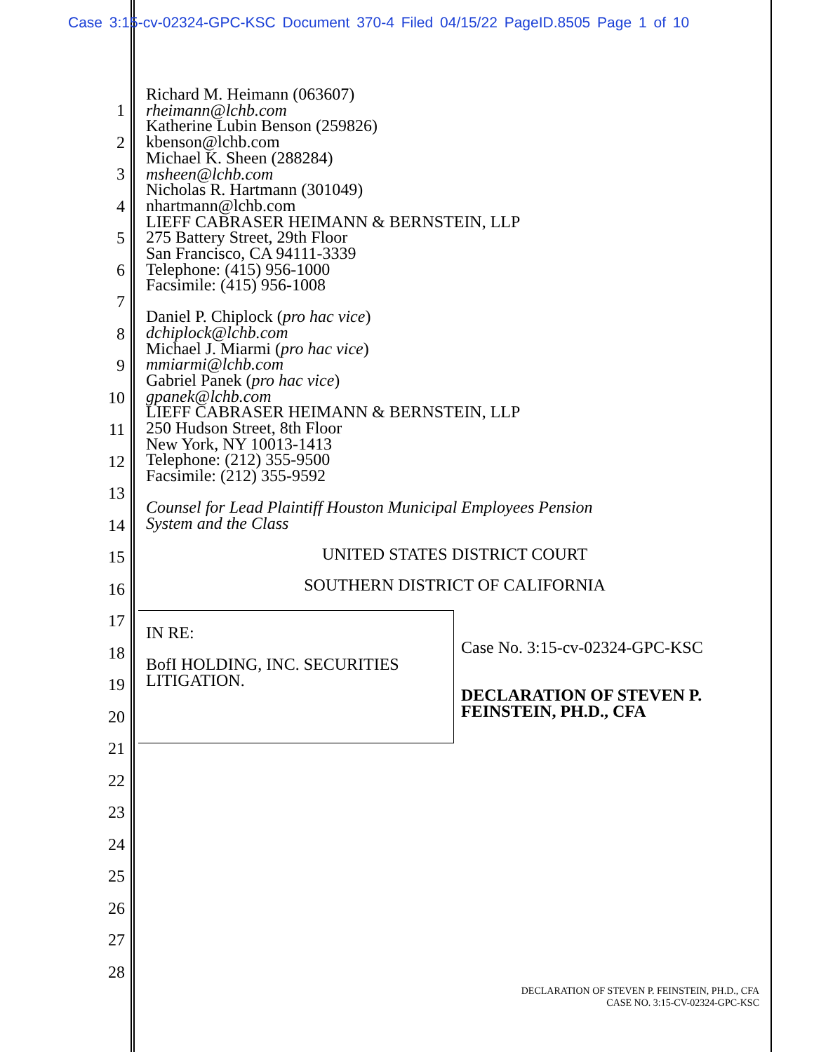Case 3:15-cv-02324-GPC-KSC Document 370-4 Filed 04/15/22 PageID.8505 Page 1 of 10
1
2
3
4
5
6
7
8
9
10
11
12
13
14
15
16
17
18
19
20
21
22
23
24
25
26
27
28
Richard M. Heimann (063607)
rheimann@lchb.com
Katherine Lubin Benson (259826)
kbenson@lchb.com
Michael K. Sheen (288284)
msheen@lchb.com
Nicholas R. Hartmann (301049)
nhartmann@lchb.com
LIEFF CABRASER HEIMANN & BERNSTEIN, LLP
275 Battery Street, 29th Floor
San Francisco, CA 94111-3339
Telephone: (415) 956-1000
Facsimile: (415) 956-1008
Daniel P. Chiplock (pro hac vice)
dchiplock@lchb.com
Michael J. Miarmi (pro hac vice)
mmiarmi@lchb.com
Gabriel Panek (pro hac vice)
gpanek@lchb.com
LIEFF CABRASER HEIMANN & BERNSTEIN, LLP
250 Hudson Street, 8th Floor
New York, NY 10013-1413
Telephone: (212) 355-9500
Facsimile: (212) 355-9592
Counsel for Lead Plaintiff Houston Municipal Employees Pension
System and the Class
UNITED STATES DISTRICT COURT
SOUTHERN DISTRICT OF CALIFORNIA
IN RE:
BofI HOLDING, INC. SECURITIES
LITIGATION.
Case No. 3:15-cv-02324-GPC-KSC
DECLARATION OF STEVEN P.
FEINSTEIN, PH.D., CFA
DECLARATION OF STEVEN P. FEINSTEIN, PH.D., CFA
CASE NO. 3:15-CV-02324-GPC-KSC